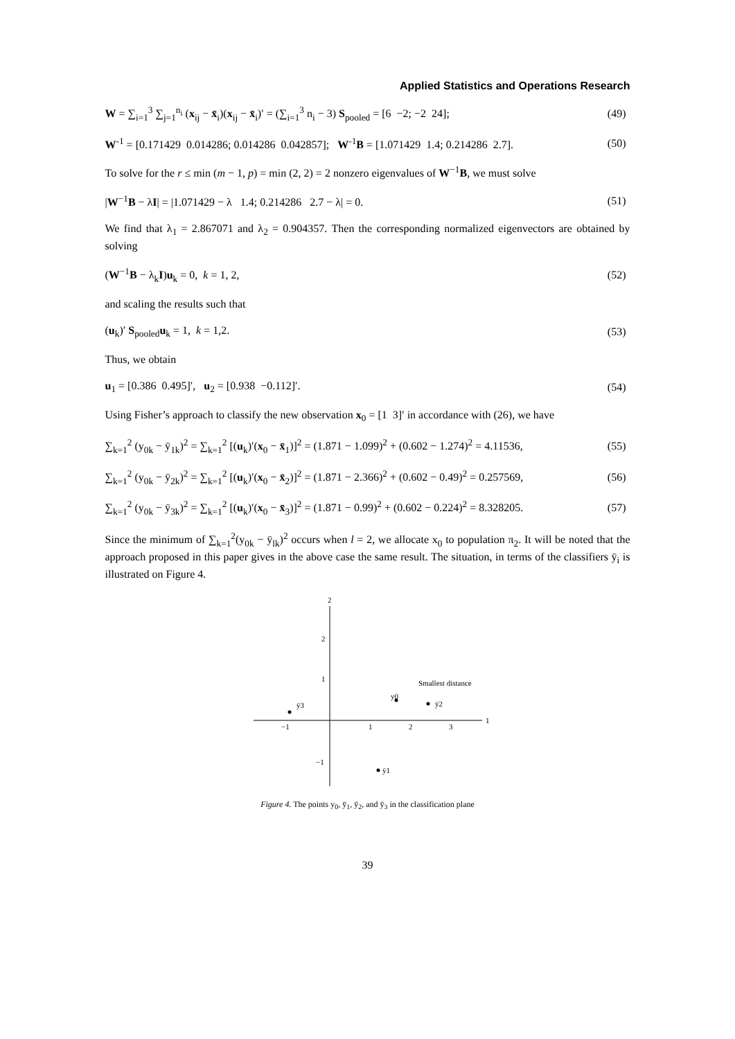Applied Statistics and Operations Research
W = ∑<sub>i=1</sub><sup>3</sup> ∑<sub>j=1</sub><sup>n<sub>i</sub></sup> (x<sub>ij</sub> − x̄<sub>i</sub>)(x<sub>ij</sub> − x̄<sub>i</sub>)′ = (∑<sub>i=1</sub><sup>3</sup> n<sub>i</sub> − 3) S<sub>pooled</sub> = [6 −2; −2 24]; (49)
W<sup>-1</sup> = [0.171429 0.014286; 0.014286 0.042857]; W<sup>-1</sup>B = [1.071429 1.4; 0.214286 2.7]. (50)
To solve for the r ≤ min (m − 1, p) = min (2, 2) = 2 nonzero eigenvalues of W<sup>−1</sup>B, we must solve
|W<sup>−1</sup>B − λI| = |1.071429 − λ 1.4; 0.214286 2.7 − λ| = 0. (51)
We find that λ<sub>1</sub> = 2.867071 and λ<sub>2</sub> = 0.904357. Then the corresponding normalized eigenvectors are obtained by solving
(W<sup>−1</sup>B − λ<sub>k</sub>I)u<sub>k</sub> = 0, k = 1, 2, (52)
and scaling the results such that
(u<sub>k</sub>)′ S<sub>pooled</sub>u<sub>k</sub> = 1, k = 1,2. (53)
Thus, we obtain
u<sub>1</sub> = [0.386 0.495]′, u<sub>2</sub> = [0.938 −0.112]′. (54)
Using Fisher’s approach to classify the new observation x<sub>0</sub> = [1 3]′ in accordance with (26), we have
∑<sub>k=1</sub><sup>2</sup> (y<sub>0k</sub> − ȳ<sub>1k</sub>)<sup>2</sup> = ∑<sub>k=1</sub><sup>2</sup> [(u<sub>k</sub>)′(x<sub>0</sub> − x̄<sub>1</sub>)]<sup>2</sup> = (1.871 − 1.099)<sup>2</sup> + (0.602 − 1.274)<sup>2</sup> = 4.11536, (55)
∑<sub>k=1</sub><sup>2</sup> (y<sub>0k</sub> − ȳ<sub>2k</sub>)<sup>2</sup> = ∑<sub>k=1</sub><sup>2</sup> [(u<sub>k</sub>)′(x<sub>0</sub> − x̄<sub>2</sub>)]<sup>2</sup> = (1.871 − 2.366)<sup>2</sup> + (0.602 − 0.49)<sup>2</sup> = 0.257569, (56)
∑<sub>k=1</sub><sup>2</sup> (y<sub>0k</sub> − ȳ<sub>3k</sub>)<sup>2</sup> = ∑<sub>k=1</sub><sup>2</sup> [(u<sub>k</sub>)′(x<sub>0</sub> − x̄<sub>3</sub>)]<sup>2</sup> = (1.871 − 0.99)<sup>2</sup> + (0.602 − 0.224)<sup>2</sup> = 8.328205. (57)
Since the minimum of ∑<sub>k=1</sub><sup>2</sup>(y<sub>0k</sub> − ȳ<sub>lk</sub>)<sup>2</sup> occurs when l = 2, we allocate x<sub>0</sub> to population π<sub>2</sub>. It will be noted that the approach proposed in this paper gives in the above case the same result. The situation, in terms of the classifiers ȳ<sub>i</sub> is illustrated on Figure 4.
2
1
2
1
−1
−1
1
2
3
ȳ3
y0
ȳ2
Smallest distance
ȳ1
Figure 4. The points y<sub>0</sub>, ȳ<sub>1</sub>, ȳ<sub>2</sub>, and ȳ<sub>3</sub> in the classification plane
39